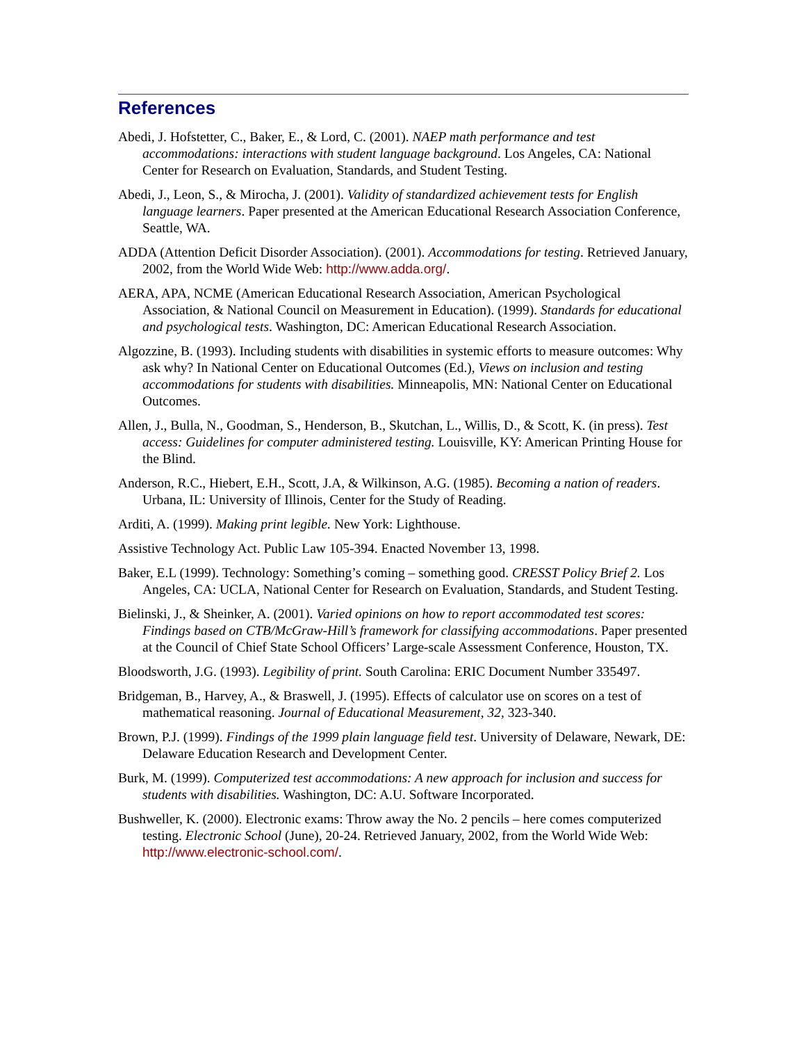References
Abedi, J. Hofstetter, C., Baker, E., & Lord, C. (2001). NAEP math performance and test accommodations: interactions with student language background. Los Angeles, CA: National Center for Research on Evaluation, Standards, and Student Testing.
Abedi, J., Leon, S., & Mirocha, J. (2001). Validity of standardized achievement tests for English language learners. Paper presented at the American Educational Research Association Conference, Seattle, WA.
ADDA (Attention Deficit Disorder Association). (2001). Accommodations for testing. Retrieved January, 2002, from the World Wide Web: http://www.adda.org/.
AERA, APA, NCME (American Educational Research Association, American Psychological Association, & National Council on Measurement in Education). (1999). Standards for educational and psychological tests. Washington, DC: American Educational Research Association.
Algozzine, B. (1993). Including students with disabilities in systemic efforts to measure outcomes: Why ask why? In National Center on Educational Outcomes (Ed.), Views on inclusion and testing accommodations for students with disabilities. Minneapolis, MN: National Center on Educational Outcomes.
Allen, J., Bulla, N., Goodman, S., Henderson, B., Skutchan, L., Willis, D., & Scott, K. (in press). Test access: Guidelines for computer administered testing. Louisville, KY: American Printing House for the Blind.
Anderson, R.C., Hiebert, E.H., Scott, J.A, & Wilkinson, A.G. (1985). Becoming a nation of readers. Urbana, IL: University of Illinois, Center for the Study of Reading.
Arditi, A. (1999). Making print legible. New York: Lighthouse.
Assistive Technology Act. Public Law 105-394. Enacted November 13, 1998.
Baker, E.L (1999). Technology: Something’s coming – something good. CRESST Policy Brief 2. Los Angeles, CA: UCLA, National Center for Research on Evaluation, Standards, and Student Testing.
Bielinski, J., & Sheinker, A. (2001). Varied opinions on how to report accommodated test scores: Findings based on CTB/McGraw-Hill’s framework for classifying accommodations. Paper presented at the Council of Chief State School Officers’ Large-scale Assessment Conference, Houston, TX.
Bloodsworth, J.G. (1993). Legibility of print. South Carolina: ERIC Document Number 335497.
Bridgeman, B., Harvey, A., & Braswell, J. (1995). Effects of calculator use on scores on a test of mathematical reasoning. Journal of Educational Measurement, 32, 323-340.
Brown, P.J. (1999). Findings of the 1999 plain language field test. University of Delaware, Newark, DE: Delaware Education Research and Development Center.
Burk, M. (1999). Computerized test accommodations: A new approach for inclusion and success for students with disabilities. Washington, DC: A.U. Software Incorporated.
Bushweller, K. (2000). Electronic exams: Throw away the No. 2 pencils – here comes computerized testing. Electronic School (June), 20-24. Retrieved January, 2002, from the World Wide Web: http://www.electronic-school.com/.